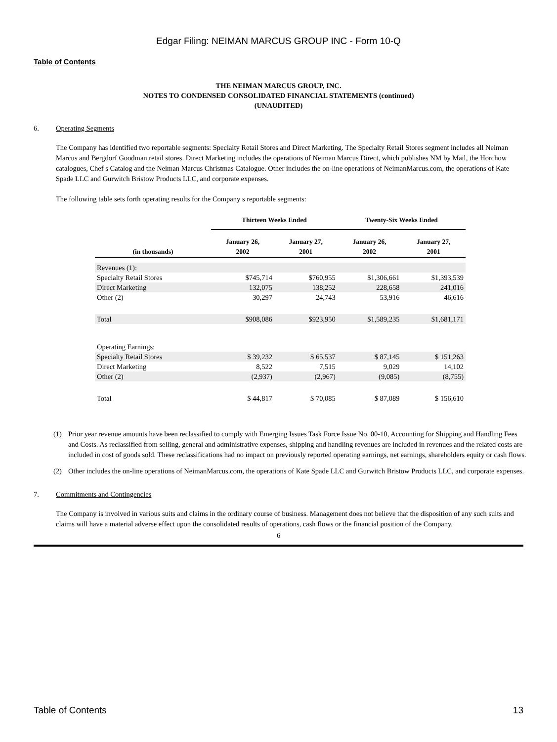Edgar Filing: NEIMAN MARCUS GROUP INC - Form 10-Q
Table of Contents
THE NEIMAN MARCUS GROUP, INC.
NOTES TO CONDENSED CONSOLIDATED FINANCIAL STATEMENTS (continued)
(UNAUDITED)
6. Operating Segments
The Company has identified two reportable segments: Specialty Retail Stores and Direct Marketing. The Specialty Retail Stores segment includes all Neiman Marcus and Bergdorf Goodman retail stores. Direct Marketing includes the operations of Neiman Marcus Direct, which publishes NM by Mail, the Horchow catalogues, Chef s Catalog and the Neiman Marcus Christmas Catalogue. Other includes the on-line operations of NeimanMarcus.com, the operations of Kate Spade LLC and Gurwitch Bristow Products LLC, and corporate expenses.
The following table sets forth operating results for the Company s reportable segments:
| | Thirteen Weeks Ended | | Twenty-Six Weeks Ended | |
| --- | --- | --- | --- | --- |
| (in thousands) | January 26, 2002 | January 27, 2001 | January 26, 2002 | January 27, 2001 |
| Revenues (1): | | | | |
| Specialty Retail Stores | $745,714 | $760,955 | $1,306,661 | $1,393,539 |
| Direct Marketing | 132,075 | 138,252 | 228,658 | 241,016 |
| Other (2) | 30,297 | 24,743 | 53,916 | 46,616 |
| Total | $908,086 | $923,950 | $1,589,235 | $1,681,171 |
| Operating Earnings: | | | | |
| Specialty Retail Stores | $ 39,232 | $ 65,537 | $ 87,145 | $ 151,263 |
| Direct Marketing | 8,522 | 7,515 | 9,029 | 14,102 |
| Other (2) | (2,937) | (2,967) | (9,085) | (8,755) |
| Total | $ 44,817 | $ 70,085 | $ 87,089 | $ 156,610 |
(1) Prior year revenue amounts have been reclassified to comply with Emerging Issues Task Force Issue No. 00-10, Accounting for Shipping and Handling Fees and Costs. As reclassified from selling, general and administrative expenses, shipping and handling revenues are included in revenues and the related costs are included in cost of goods sold. These reclassifications had no impact on previously reported operating earnings, net earnings, shareholders equity or cash flows.
(2) Other includes the on-line operations of NeimanMarcus.com, the operations of Kate Spade LLC and Gurwitch Bristow Products LLC, and corporate expenses.
7. Commitments and Contingencies
The Company is involved in various suits and claims in the ordinary course of business. Management does not believe that the disposition of any such suits and claims will have a material adverse effect upon the consolidated results of operations, cash flows or the financial position of the Company.
6
Table of Contents 13